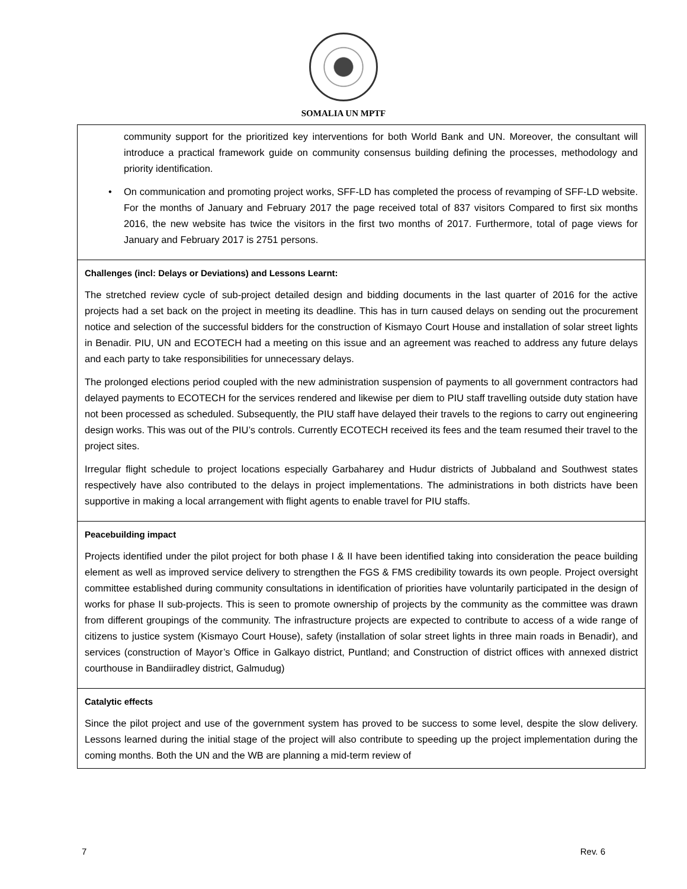SOMALIA UN MPTF
| community support for the prioritized key interventions for both World Bank and UN. Moreover, the consultant will introduce a practical framework guide on community consensus building defining the processes, methodology and priority identification. • On communication and promoting project works, SFF-LD has completed the process of revamping of SFF-LD website. For the months of January and February 2017 the page received total of 837 visitors Compared to first six months 2016, the new website has twice the visitors in the first two months of 2017. Furthermore, total of page views for January and February 2017 is 2751 persons. |
| Challenges (incl: Delays or Deviations) and Lessons Learnt: The stretched review cycle of sub-project detailed design and bidding documents in the last quarter of 2016 for the active projects had a set back on the project in meeting its deadline. This has in turn caused delays on sending out the procurement notice and selection of the successful bidders for the construction of Kismayo Court House and installation of solar street lights in Benadir. PIU, UN and ECOTECH had a meeting on this issue and an agreement was reached to address any future delays and each party to take responsibilities for unnecessary delays. The prolonged elections period coupled with the new administration suspension of payments to all government contractors had delayed payments to ECOTECH for the services rendered and likewise per diem to PIU staff travelling outside duty station have not been processed as scheduled. Subsequently, the PIU staff have delayed their travels to the regions to carry out engineering design works. This was out of the PIU’s controls. Currently ECOTECH received its fees and the team resumed their travel to the project sites. Irregular flight schedule to project locations especially Garbaharey and Hudur districts of Jubbaland and Southwest states respectively have also contributed to the delays in project implementations. The administrations in both districts have been supportive in making a local arrangement with flight agents to enable travel for PIU staffs. |
| Peacebuilding impact Projects identified under the pilot project for both phase I & II have been identified taking into consideration the peace building element as well as improved service delivery to strengthen the FGS & FMS credibility towards its own people. Project oversight committee established during community consultations in identification of priorities have voluntarily participated in the design of works for phase II sub-projects. This is seen to promote ownership of projects by the community as the committee was drawn from different groupings of the community. The infrastructure projects are expected to contribute to access of a wide range of citizens to justice system (Kismayo Court House), safety (installation of solar street lights in three main roads in Benadir), and services (construction of Mayor’s Office in Galkayo district, Puntland; and Construction of district offices with annexed district courthouse in Bandiiradley district, Galmudug) |
| Catalytic effects Since the pilot project and use of the government system has proved to be success to some level, despite the slow delivery. Lessons learned during the initial stage of the project will also contribute to speeding up the project implementation during the coming months. Both the UN and the WB are planning a mid-term review of |
7 Rev. 6